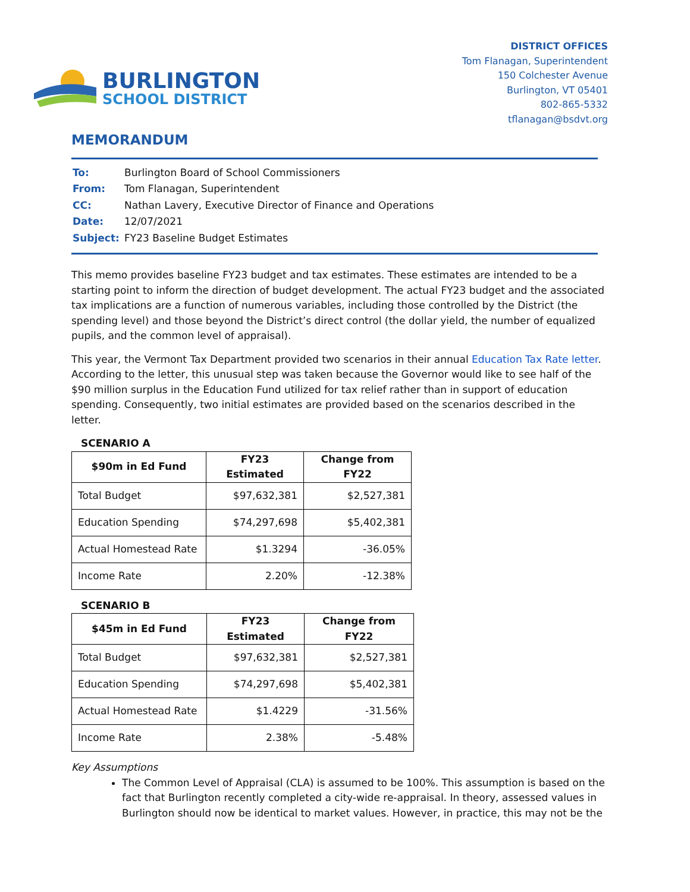BURLINGTON
SCHOOL DISTRICT
DISTRICT OFFICES
Tom Flanagan, Superintendent
150 Colchester Avenue
Burlington, VT 05401
802-865-5332
tflanagan@bsdvt.org
MEMORANDUM
| To: | Burlington Board of School Commissioners |
| From: | Tom Flanagan, Superintendent |
| CC: | Nathan Lavery, Executive Director of Finance and Operations |
| Date: | 12/07/2021 |
| Subject: | FY23 Baseline Budget Estimates |
This memo provides baseline FY23 budget and tax estimates. These estimates are intended to be a starting point to inform the direction of budget development. The actual FY23 budget and the associated tax implications are a function of numerous variables, including those controlled by the District (the spending level) and those beyond the District’s direct control (the dollar yield, the number of equalized pupils, and the common level of appraisal).
This year, the Vermont Tax Department provided two scenarios in their annual Education Tax Rate letter. According to the letter, this unusual step was taken because the Governor would like to see half of the $90 million surplus in the Education Fund utilized for tax relief rather than in support of education spending. Consequently, two initial estimates are provided based on the scenarios described in the letter.
SCENARIO A
| $90m in Ed Fund | FY23 Estimated | Change from FY22 |
| --- | --- | --- |
| Total Budget | $97,632,381 | $2,527,381 |
| Education Spending | $74,297,698 | $5,402,381 |
| Actual Homestead Rate | $1.3294 | -36.05% |
| Income Rate | 2.20% | -12.38% |
SCENARIO B
| $45m in Ed Fund | FY23 Estimated | Change from FY22 |
| --- | --- | --- |
| Total Budget | $97,632,381 | $2,527,381 |
| Education Spending | $74,297,698 | $5,402,381 |
| Actual Homestead Rate | $1.4229 | -31.56% |
| Income Rate | 2.38% | -5.48% |
Key Assumptions
The Common Level of Appraisal (CLA) is assumed to be 100%. This assumption is based on the fact that Burlington recently completed a city-wide re-appraisal. In theory, assessed values in Burlington should now be identical to market values. However, in practice, this may not be the